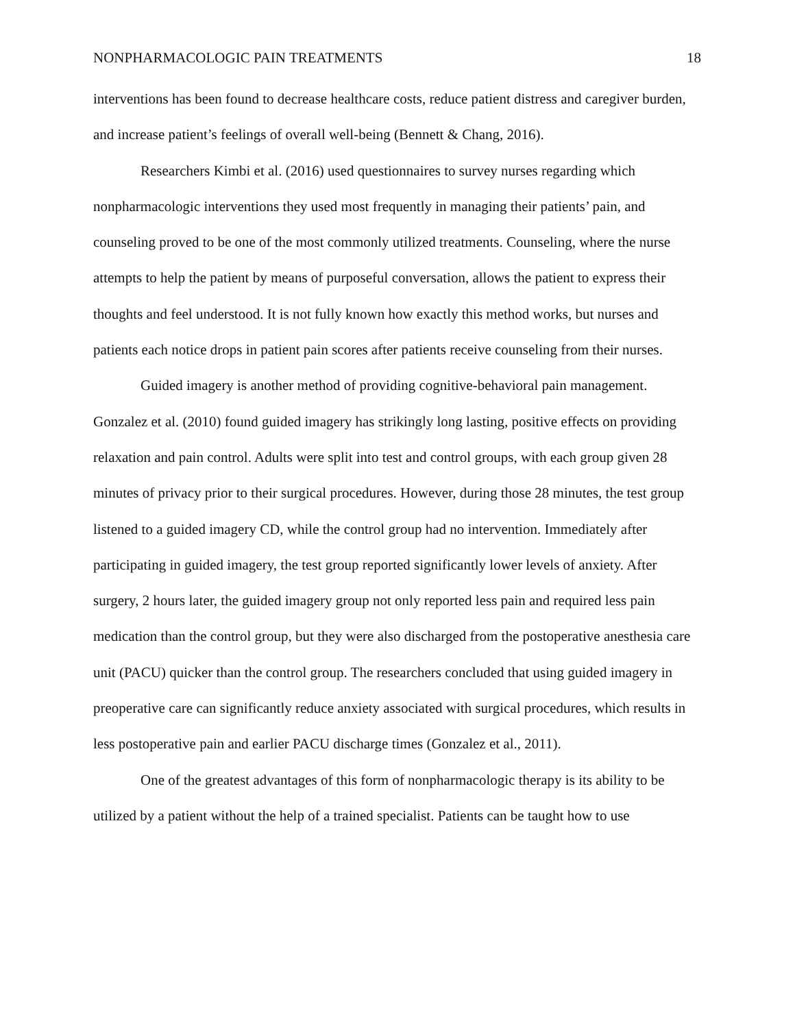NONPHARMACOLOGIC PAIN TREATMENTS 18
interventions has been found to decrease healthcare costs, reduce patient distress and caregiver burden, and increase patient’s feelings of overall well-being (Bennett & Chang, 2016).
Researchers Kimbi et al. (2016) used questionnaires to survey nurses regarding which nonpharmacologic interventions they used most frequently in managing their patients’ pain, and counseling proved to be one of the most commonly utilized treatments. Counseling, where the nurse attempts to help the patient by means of purposeful conversation, allows the patient to express their thoughts and feel understood. It is not fully known how exactly this method works, but nurses and patients each notice drops in patient pain scores after patients receive counseling from their nurses.
Guided imagery is another method of providing cognitive-behavioral pain management. Gonzalez et al. (2010) found guided imagery has strikingly long lasting, positive effects on providing relaxation and pain control. Adults were split into test and control groups, with each group given 28 minutes of privacy prior to their surgical procedures. However, during those 28 minutes, the test group listened to a guided imagery CD, while the control group had no intervention. Immediately after participating in guided imagery, the test group reported significantly lower levels of anxiety. After surgery, 2 hours later, the guided imagery group not only reported less pain and required less pain medication than the control group, but they were also discharged from the postoperative anesthesia care unit (PACU) quicker than the control group. The researchers concluded that using guided imagery in preoperative care can significantly reduce anxiety associated with surgical procedures, which results in less postoperative pain and earlier PACU discharge times (Gonzalez et al., 2011).
One of the greatest advantages of this form of nonpharmacologic therapy is its ability to be utilized by a patient without the help of a trained specialist. Patients can be taught how to use